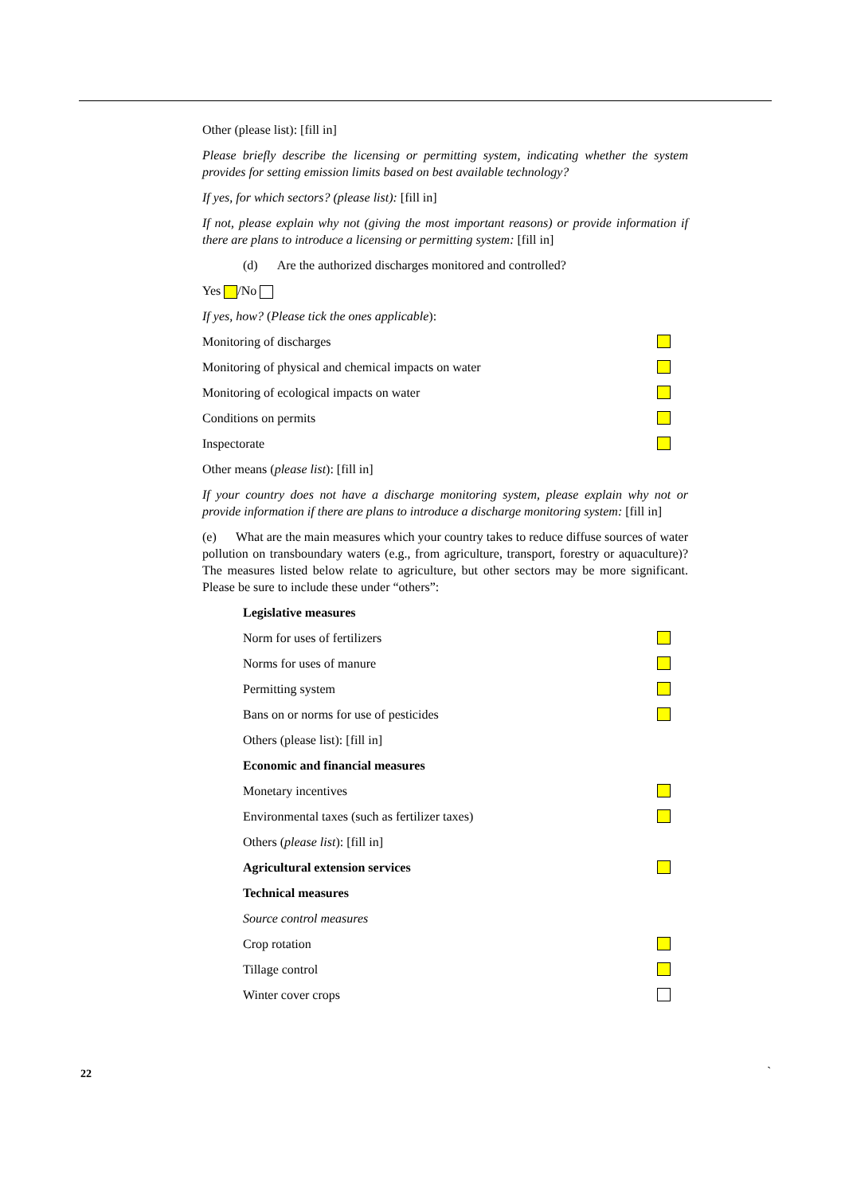Other (please list): [fill in]
Please briefly describe the licensing or permitting system, indicating whether the system provides for setting emission limits based on best available technology?
If yes, for which sectors? (please list): [fill in]
If not, please explain why not (giving the most important reasons) or provide information if there are plans to introduce a licensing or permitting system: [fill in]
(d) Are the authorized discharges monitored and controlled?
Yes /No
If yes, how? (Please tick the ones applicable):
Monitoring of discharges
Monitoring of physical and chemical impacts on water
Monitoring of ecological impacts on water
Conditions on permits
Inspectorate
Other means (please list): [fill in]
If your country does not have a discharge monitoring system, please explain why not or provide information if there are plans to introduce a discharge monitoring system: [fill in]
(e) What are the main measures which your country takes to reduce diffuse sources of water pollution on transboundary waters (e.g., from agriculture, transport, forestry or aquaculture)? The measures listed below relate to agriculture, but other sectors may be more significant. Please be sure to include these under “others”:
Legislative measures
Norm for uses of fertilizers
Norms for uses of manure
Permitting system
Bans on or norms for use of pesticides
Others (please list): [fill in]
Economic and financial measures
Monetary incentives
Environmental taxes (such as fertilizer taxes)
Others (please list): [fill in]
Agricultural extension services
Technical measures
Source control measures
Crop rotation
Tillage control
Winter cover crops
22 `